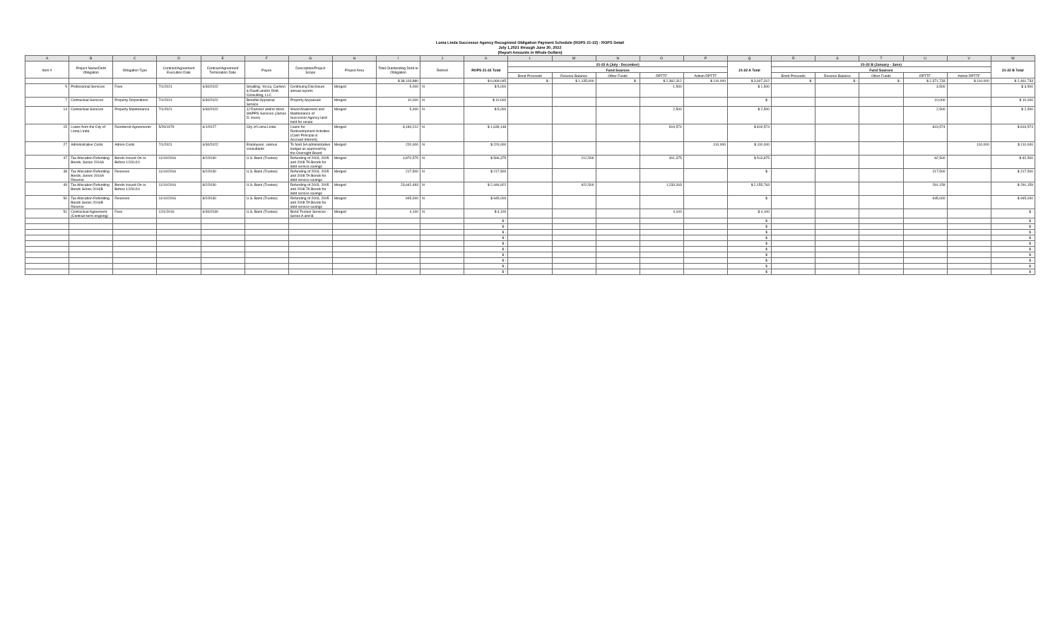Loma Linda Successor Agency Recognized Obligation Payment Schedule (ROPS 21-22) - ROPS Detail
July 1,2021 through June 30, 2022
(Report Amounts in Whole Dollars)
| A | B | C | D | E | F | G | H | I | J | K | L | M | N | O | P | Q | R | S | T | U | V | W |
| Item # | Project Name/Debt Obligation | Obligation Type | Contract/Agreement Execution Date | Contract/Agreement Termination Date | Payee | Description/Project Scope | Project Area | Total Outstanding Debt or Obligation | Retired | ROPS 21-22 Total | 21-22 A (July - December) | | | | | 21-22 A Total | 21-22 B (January - June) | | | | | 21-22 B Total |
| | | | | | | | | | | | Fund Sources | | | | | | Fund Sources | | | | | |
| | | | | | | | | | | | Bond Proceeds | Reserve Balance | Other Funds | RPTTF | Admin RPTTF | | Bond Proceeds | Reserve Balance | Other Funds | RPTTF | Admin RPTTF | |
| | | | | | | | | $ 38,103,880 | | $ 6,069,045 | $ - | $ 1,135,000 | $ - | $ 2,362,312 | $ 110,000 | $ 3,607,312 | $ - | $ - | $ - | $ 2,371,733 | $ 110,000 | $ 2,461,733 |
| 5 | Professional Services | Fees | 7/1/2021 | 6/30/2022 | Smalling, Yocca, Carlson & Rauth and/or DHA Consulting, LLC | Continuing Disclosure annual reports | Merged | 5,000 | N | $ 5,000 | | | | 1,500 | | $ 1,500 | | | | 3,500 | | $ 3,500 |
| 7 | Contractual Services | Property Dispositions | 7/1/2021 | 6/30/2022 | Benefiel Appraisal Service | Property Appraisals | Merged | 10,000 | N | $ 10,000 | | | | | | $ - | | | | 10,000 | | $ 10,000 |
| 14 | Contractual Services | Property Maintenance | 7/1/2021 | 6/30/2022 | JJ Ramirez and/or West SWPPS Services (James D. Huss) | Weed Abatement and Maintenance of Successor Agency land held for resale | Merged | 5,000 | N | $ 5,000 | | | | 2,500 | | $ 2,500 | | | | 2,500 | | $ 2,500 |
| 15 | Loans from the City of Loma Linda | Reentered Agreements | 5/29/1979 | 6/1/2027 | City of Loma Linda | Loans for Redevelopment Activities (Cash Principal & Accrued Interest) | Merged | 8,184,212 | N | $ 1,639,148 | | | | 819,574 | | $ 819,574 | | | | 819,574 | | $ 819,574 |
| 27 | Administrative Costs | Admin Costs | 7/1/2021 | 6/30/2022 | Employees, various consultants | To fund SA administrative budget as approved by the Oversight Board | Merged | 220,000 | N | $ 220,000 | | | | | 110,000 | $ 110,000 | | | | | 110,000 | $ 110,000 |
| 47 | Tax Allocation Refunding Bonds, Series 2016A | Bonds Issued On or Before 12/31/10 | 11/10/2016 | 8/2/2030 | U.S. Bank (Trustee) | Refunding of 2003, 2005 and 2008 TA Bonds for debt service savings | Merged | 4,870,575 | N | $ 596,375 | | 212,500 | | 301,375 | | $ 513,875 | | | | 82,500 | | $ 82,500 |
| 48 | Tax Allocation Refunding Bonds, Series 2016A Reserve | Reserves | 11/10/2016 | 8/2/2030 | U.S. Bank (Trustee) | Refunding of 2003, 2005 and 2008 TA Bonds for debt service savings | Merged | 217,500 | N | $ 217,500 | | | | | | $ - | | | | 217,500 | | $ 217,500 |
| 49 | Tax Allocation Refunding Bonds Series 2016B | Bonds Issued On or Before 12/31/10 | 11/10/2016 | 8/2/2030 | U.S. Bank (Trustee) | Refunding of 2003, 2005 and 2008 TA Bonds for debt service savings | Merged | 23,642,493 | N | $ 2,446,922 | | 922,500 | | 1,233,263 | | $ 2,155,763 | | | | 291,159 | | $ 291,159 |
| 50 | Tax Allocation Refunding Bonds Series 2016B Reserve | Reserves | 11/10/2016 | 8/2/2030 | U.S. Bank (Trustee) | Refunding of 2003, 2005 and 2008 TA Bonds for debt service savings | Merged | 945,000 | N | $ 945,000 | | | | | | $ - | | | | 945,000 | | $ 945,000 |
| 51 | Contractual Agreement (Contract term ongoing) | Fees | 12/1/2016 | 6/30/2030 | U.S. Bank (Trustee) | Bond Trustee Services - Series A and B | Merged | 4,100 | N | $ 4,100 | | | | 4,100 | | $ 4,100 | | | | | | $ - |
| | | | | | | | | | | $ - | | | | | | $ - | | | | | | $ - |
| | | | | | | | | | | $ - | | | | | | $ - | | | | | | $ - |
| | | | | | | | | | | $ - | | | | | | $ - | | | | | | $ - |
| | | | | | | | | | | $ - | | | | | | $ - | | | | | | $ - |
| | | | | | | | | | | $ - | | | | | | $ - | | | | | | $ - |
| | | | | | | | | | | $ - | | | | | | $ - | | | | | | $ - |
| | | | | | | | | | | $ - | | | | | | $ - | | | | | | $ - |
| | | | | | | | | | | $ - | | | | | | $ - | | | | | | $ - |
| | | | | | | | | | | $ - | | | | | | $ - | | | | | | $ - |
| | | | | | | | | | | $ - | | | | | | $ - | | | | | | $ - |